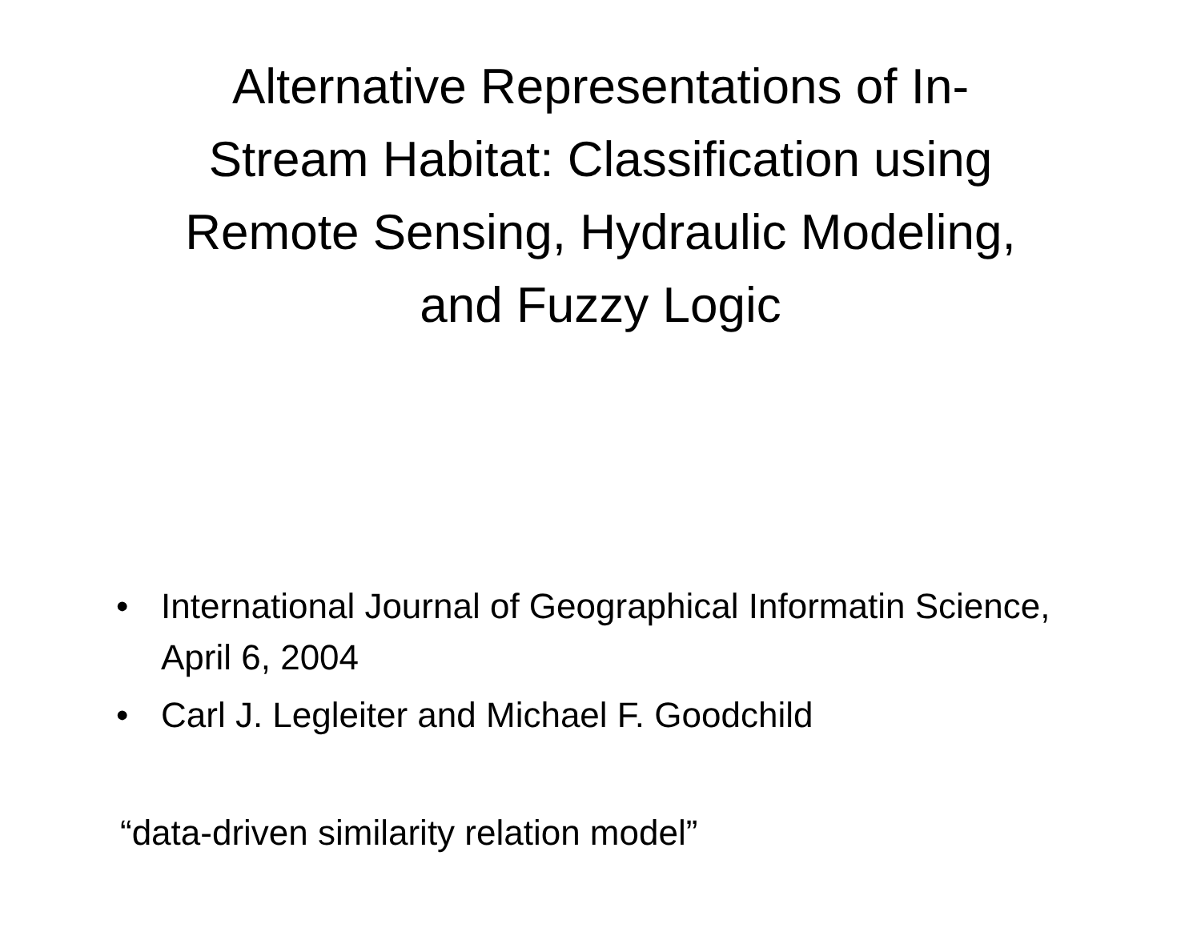Alternative Representations of In-
Stream Habitat: Classification using
Remote Sensing, Hydraulic Modeling,
and Fuzzy Logic
• International Journal of Geographical Informatin Science, April 6, 2004
• Carl J. Legleiter and Michael F. Goodchild
“data-driven similarity relation model”